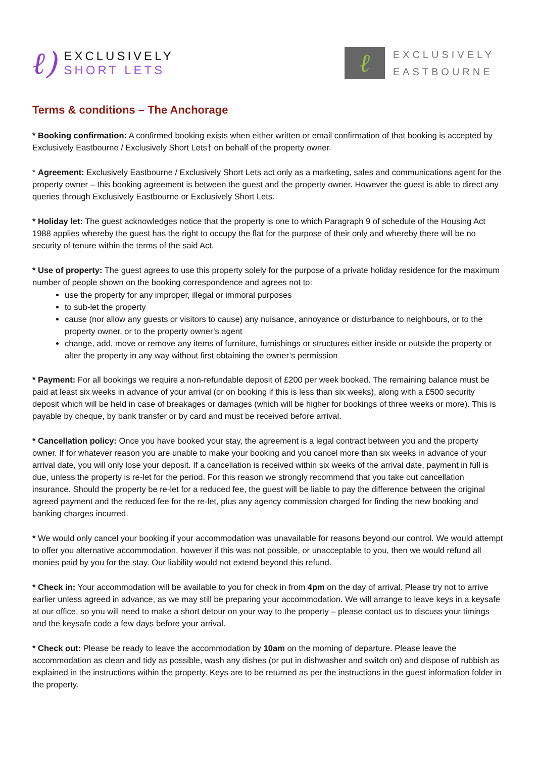ℓ)
EXCLUSIVELY
SHORT LETS
ℓ
EXCLUSIVELY
EASTBOURNE
Terms & conditions – The Anchorage
* Booking confirmation: A confirmed booking exists when either written or email confirmation of that booking is accepted by Exclusively Eastbourne / Exclusively Short Lets† on behalf of the property owner.
* Agreement: Exclusively Eastbourne / Exclusively Short Lets act only as a marketing, sales and communications agent for the property owner – this booking agreement is between the guest and the property owner. However the guest is able to direct any queries through Exclusively Eastbourne or Exclusively Short Lets.
* Holiday let: The guest acknowledges notice that the property is one to which Paragraph 9 of schedule of the Housing Act 1988 applies whereby the guest has the right to occupy the flat for the purpose of their only and whereby there will be no security of tenure within the terms of the said Act.
* Use of property: The guest agrees to use this property solely for the purpose of a private holiday residence for the maximum number of people shown on the booking correspondence and agrees not to:
use the property for any improper, illegal or immoral purposes
to sub-let the property
cause (nor allow any guests or visitors to cause) any nuisance, annoyance or disturbance to neighbours, or to the property owner, or to the property owner’s agent
change, add, move or remove any items of furniture, furnishings or structures either inside or outside the property or alter the property in any way without first obtaining the owner’s permission
* Payment: For all bookings we require a non-refundable deposit of £200 per week booked. The remaining balance must be paid at least six weeks in advance of your arrival (or on booking if this is less than six weeks), along with a £500 security deposit which will be held in case of breakages or damages (which will be higher for bookings of three weeks or more). This is payable by cheque, by bank transfer or by card and must be received before arrival.
* Cancellation policy: Once you have booked your stay, the agreement is a legal contract between you and the property owner. If for whatever reason you are unable to make your booking and you cancel more than six weeks in advance of your arrival date, you will only lose your deposit. If a cancellation is received within six weeks of the arrival date, payment in full is due, unless the property is re-let for the period. For this reason we strongly recommend that you take out cancellation insurance. Should the property be re-let for a reduced fee, the guest will be liable to pay the difference between the original agreed payment and the reduced fee for the re-let, plus any agency commission charged for finding the new booking and banking charges incurred.
* We would only cancel your booking if your accommodation was unavailable for reasons beyond our control. We would attempt to offer you alternative accommodation, however if this was not possible, or unacceptable to you, then we would refund all monies paid by you for the stay. Our liability would not extend beyond this refund.
* Check in: Your accommodation will be available to you for check in from 4pm on the day of arrival. Please try not to arrive earlier unless agreed in advance, as we may still be preparing your accommodation. We will arrange to leave keys in a keysafe at our office, so you will need to make a short detour on your way to the property – please contact us to discuss your timings and the keysafe code a few days before your arrival.
* Check out: Please be ready to leave the accommodation by 10am on the morning of departure. Please leave the accommodation as clean and tidy as possible, wash any dishes (or put in dishwasher and switch on) and dispose of rubbish as explained in the instructions within the property. Keys are to be returned as per the instructions in the guest information folder in the property.